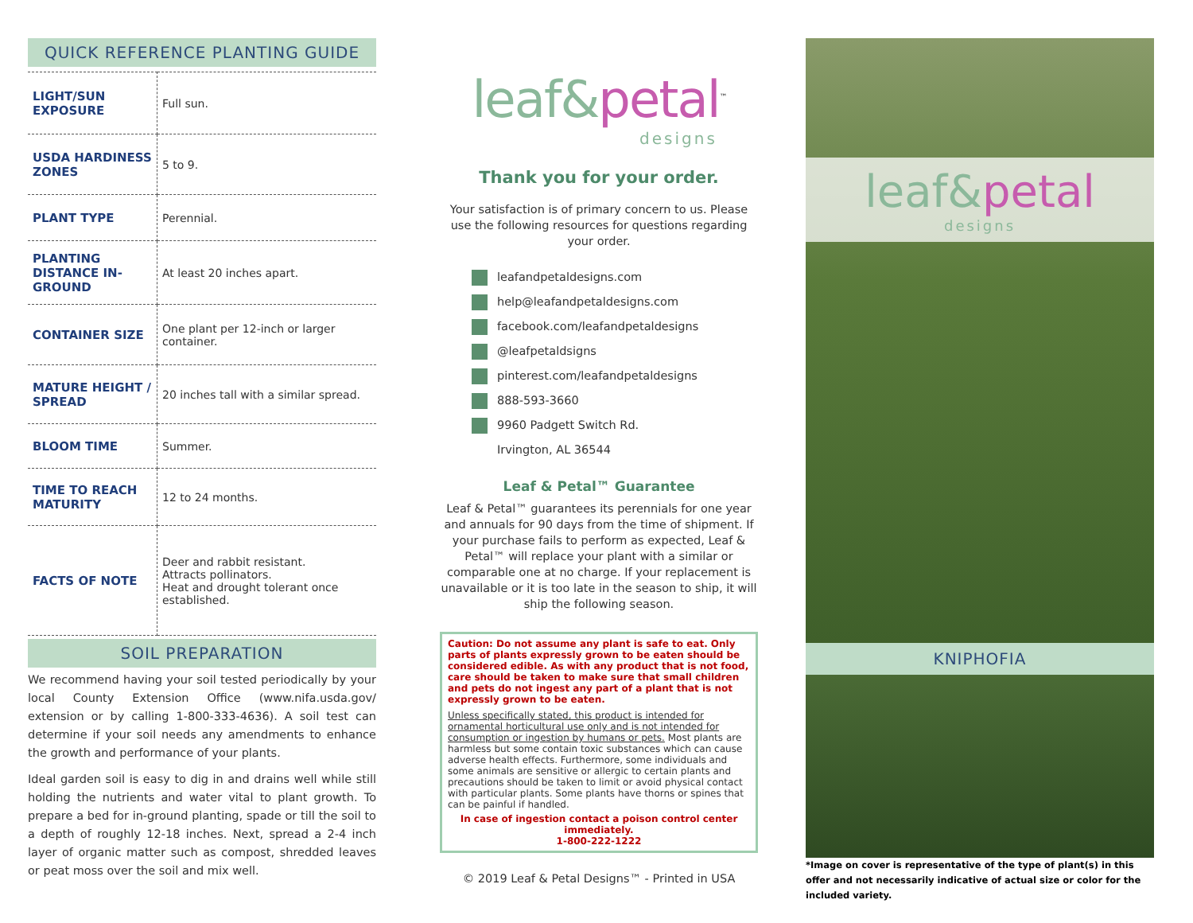QUICK REFERENCE PLANTING GUIDE
| LIGHT/SUN EXPOSURE | Full sun. |
| USDA HARDINESS ZONES | 5 to 9. |
| PLANT TYPE | Perennial. |
| PLANTING DISTANCE IN-GROUND | At least 20 inches apart. |
| CONTAINER SIZE | One plant per 12-inch or larger container. |
| MATURE HEIGHT / SPREAD | 20 inches tall with a similar spread. |
| BLOOM TIME | Summer. |
| TIME TO REACH MATURITY | 12 to 24 months. |
| FACTS OF NOTE | Deer and rabbit resistant. Attracts pollinators. Heat and drought tolerant once established. |
SOIL PREPARATION
We recommend having your soil tested periodically by your local County Extension Office (www.nifa.usda.gov/ extension or by calling 1-800-333-4636). A soil test can determine if your soil needs any amendments to enhance the growth and performance of your plants.
Ideal garden soil is easy to dig in and drains well while still holding the nutrients and water vital to plant growth. To prepare a bed for in-ground planting, spade or till the soil to a depth of roughly 12-18 inches. Next, spread a 2-4 inch layer of organic matter such as compost, shredded leaves or peat moss over the soil and mix well.
leaf&petal<sup>™</sup>
designs
Thank you for your order.
Your satisfaction is of primary concern to us. Please use the following resources for questions regarding your order.
leafandpetaldesigns.com
help@leafandpetaldesigns.com
facebook.com/leafandpetaldesigns
@leafpetaldsigns
pinterest.com/leafandpetaldesigns
888-593-3660
9960 Padgett Switch Rd.
Irvington, AL 36544
Leaf & Petal™ Guarantee
Leaf & Petal™ guarantees its perennials for one year and annuals for 90 days from the time of shipment. If your purchase fails to perform as expected, Leaf & Petal™ will replace your plant with a similar or comparable one at no charge. If your replacement is unavailable or it is too late in the season to ship, it will ship the following season.
Caution: Do not assume any plant is safe to eat. Only parts of plants expressly grown to be eaten should be considered edible. As with any product that is not food, care should be taken to make sure that small children and pets do not ingest any part of a plant that is not expressly grown to be eaten.
Unless specifically stated, this product is intended for ornamental horticultural use only and is not intended for consumption or ingestion by humans or pets. Most plants are harmless but some contain toxic substances which can cause adverse health effects. Furthermore, some individuals and some animals are sensitive or allergic to certain plants and precautions should be taken to limit or avoid physical contact with particular plants. Some plants have thorns or spines that can be painful if handled.
In case of ingestion contact a poison control center immediately.
1-800-222-1222
© 2019 Leaf & Petal Designs™ - Printed in USA
leaf&petal
designs
KNIPHOFIA
*Image on cover is representative of the type of plant(s) in this offer and not necessarily indicative of actual size or color for the included variety.